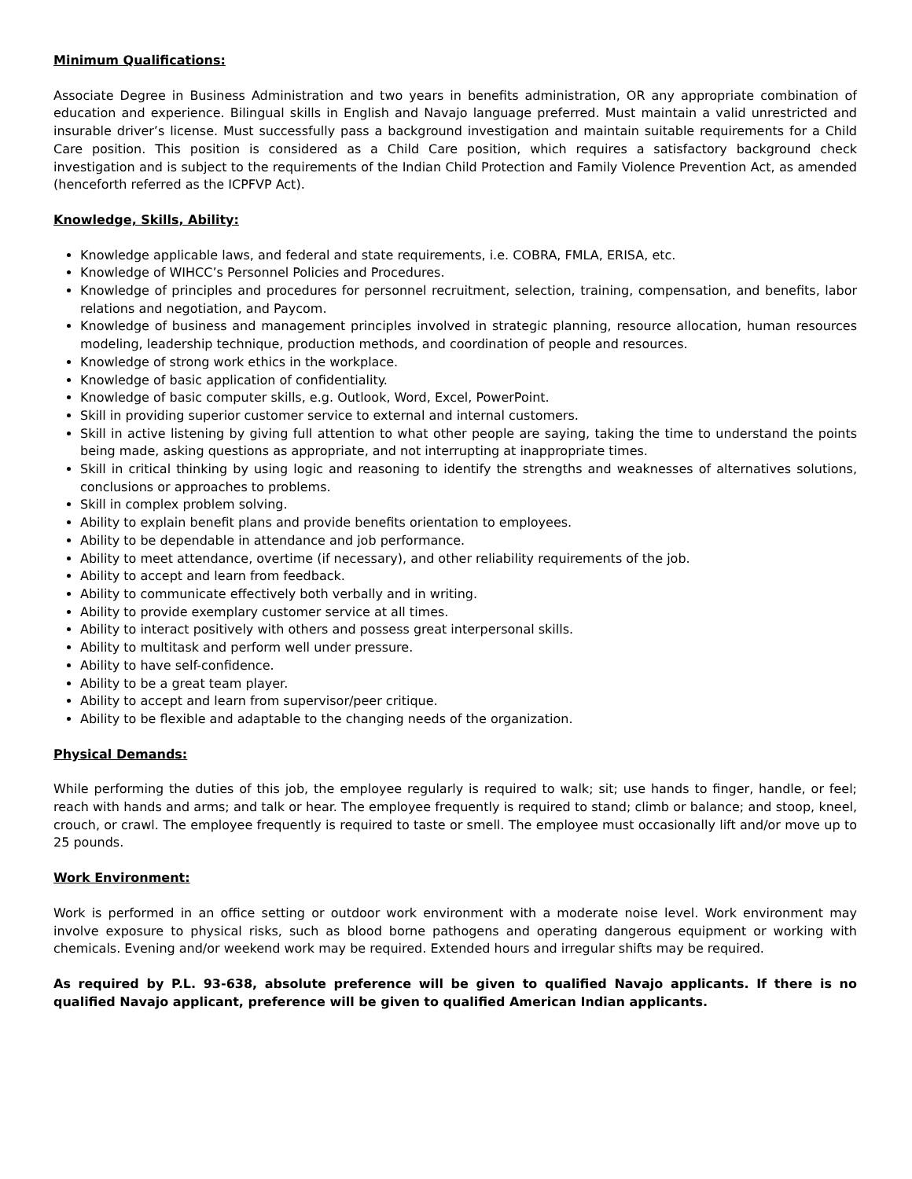Minimum Qualifications:
Associate Degree in Business Administration and two years in benefits administration, OR any appropriate combination of education and experience. Bilingual skills in English and Navajo language preferred. Must maintain a valid unrestricted and insurable driver’s license. Must successfully pass a background investigation and maintain suitable requirements for a Child Care position. This position is considered as a Child Care position, which requires a satisfactory background check investigation and is subject to the requirements of the Indian Child Protection and Family Violence Prevention Act, as amended (henceforth referred as the ICPFVP Act).
Knowledge, Skills, Ability:
Knowledge applicable laws, and federal and state requirements, i.e. COBRA, FMLA, ERISA, etc.
Knowledge of WIHCC’s Personnel Policies and Procedures.
Knowledge of principles and procedures for personnel recruitment, selection, training, compensation, and benefits, labor relations and negotiation, and Paycom.
Knowledge of business and management principles involved in strategic planning, resource allocation, human resources modeling, leadership technique, production methods, and coordination of people and resources.
Knowledge of strong work ethics in the workplace.
Knowledge of basic application of confidentiality.
Knowledge of basic computer skills, e.g. Outlook, Word, Excel, PowerPoint.
Skill in providing superior customer service to external and internal customers.
Skill in active listening by giving full attention to what other people are saying, taking the time to understand the points being made, asking questions as appropriate, and not interrupting at inappropriate times.
Skill in critical thinking by using logic and reasoning to identify the strengths and weaknesses of alternatives solutions, conclusions or approaches to problems.
Skill in complex problem solving.
Ability to explain benefit plans and provide benefits orientation to employees.
Ability to be dependable in attendance and job performance.
Ability to meet attendance, overtime (if necessary), and other reliability requirements of the job.
Ability to accept and learn from feedback.
Ability to communicate effectively both verbally and in writing.
Ability to provide exemplary customer service at all times.
Ability to interact positively with others and possess great interpersonal skills.
Ability to multitask and perform well under pressure.
Ability to have self-confidence.
Ability to be a great team player.
Ability to accept and learn from supervisor/peer critique.
Ability to be flexible and adaptable to the changing needs of the organization.
Physical Demands:
While performing the duties of this job, the employee regularly is required to walk; sit; use hands to finger, handle, or feel; reach with hands and arms; and talk or hear. The employee frequently is required to stand; climb or balance; and stoop, kneel, crouch, or crawl. The employee frequently is required to taste or smell. The employee must occasionally lift and/or move up to 25 pounds.
Work Environment:
Work is performed in an office setting or outdoor work environment with a moderate noise level. Work environment may involve exposure to physical risks, such as blood borne pathogens and operating dangerous equipment or working with chemicals. Evening and/or weekend work may be required. Extended hours and irregular shifts may be required.
As required by P.L. 93-638, absolute preference will be given to qualified Navajo applicants. If there is no qualified Navajo applicant, preference will be given to qualified American Indian applicants.